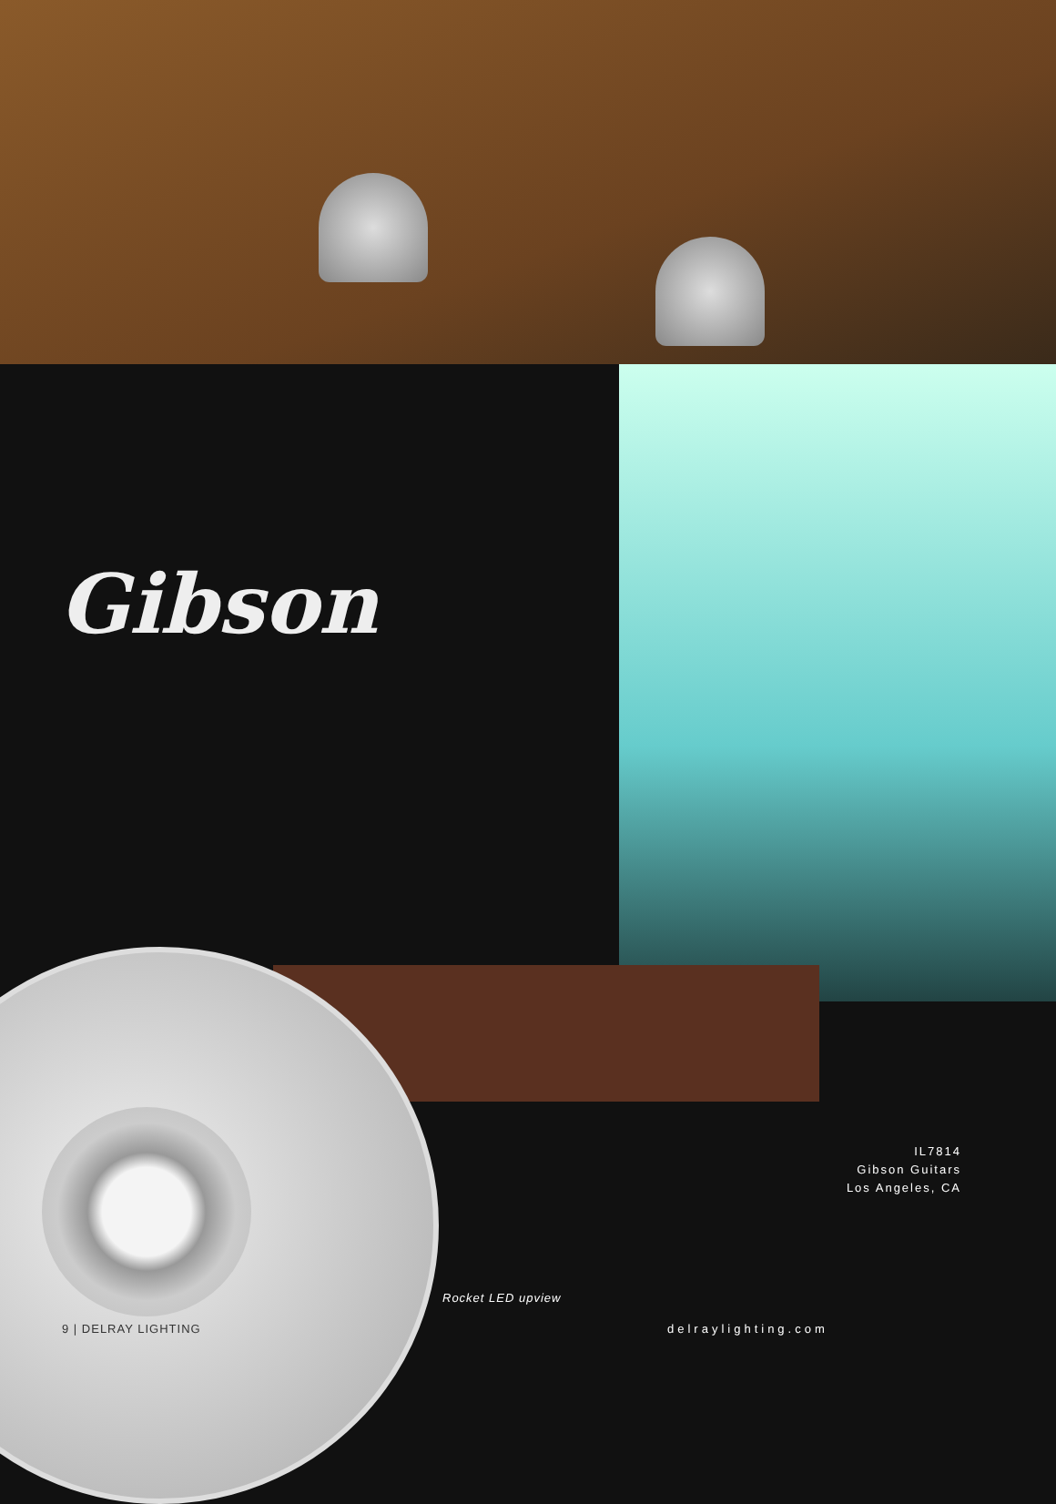Gibson
IL7814
Gibson Guitars
Los Angeles, CA
Rocket LED upview
9 | DELRAY LIGHTING delraylighting.com